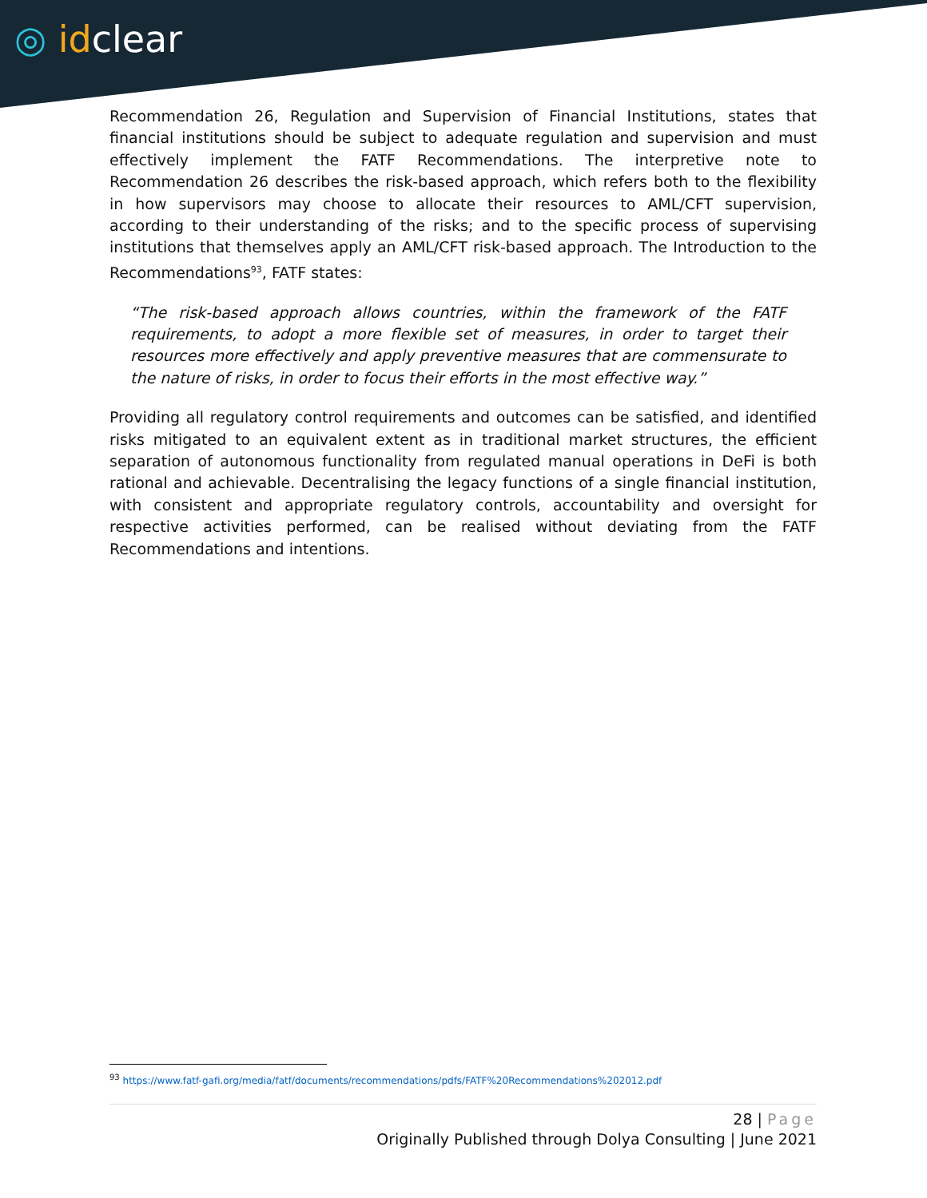◎ idclear
Recommendation 26, Regulation and Supervision of Financial Institutions, states that financial institutions should be subject to adequate regulation and supervision and must effectively implement the FATF Recommendations. The interpretive note to Recommendation 26 describes the risk-based approach, which refers both to the flexibility in how supervisors may choose to allocate their resources to AML/CFT supervision, according to their understanding of the risks; and to the specific process of supervising institutions that themselves apply an AML/CFT risk-based approach. The Introduction to the Recommendations<sup>93</sup>, FATF states:
“The risk-based approach allows countries, within the framework of the FATF requirements, to adopt a more flexible set of measures, in order to target their resources more effectively and apply preventive measures that are commensurate to the nature of risks, in order to focus their efforts in the most effective way.”
Providing all regulatory control requirements and outcomes can be satisfied, and identified risks mitigated to an equivalent extent as in traditional market structures, the efficient separation of autonomous functionality from regulated manual operations in DeFi is both rational and achievable. Decentralising the legacy functions of a single financial institution, with consistent and appropriate regulatory controls, accountability and oversight for respective activities performed, can be realised without deviating from the FATF Recommendations and intentions.
<sup>93</sup> https://www.fatf-gafi.org/media/fatf/documents/recommendations/pdfs/FATF%20Recommendations%202012.pdf
28 | Page
Originally Published through Dolya Consulting | June 2021